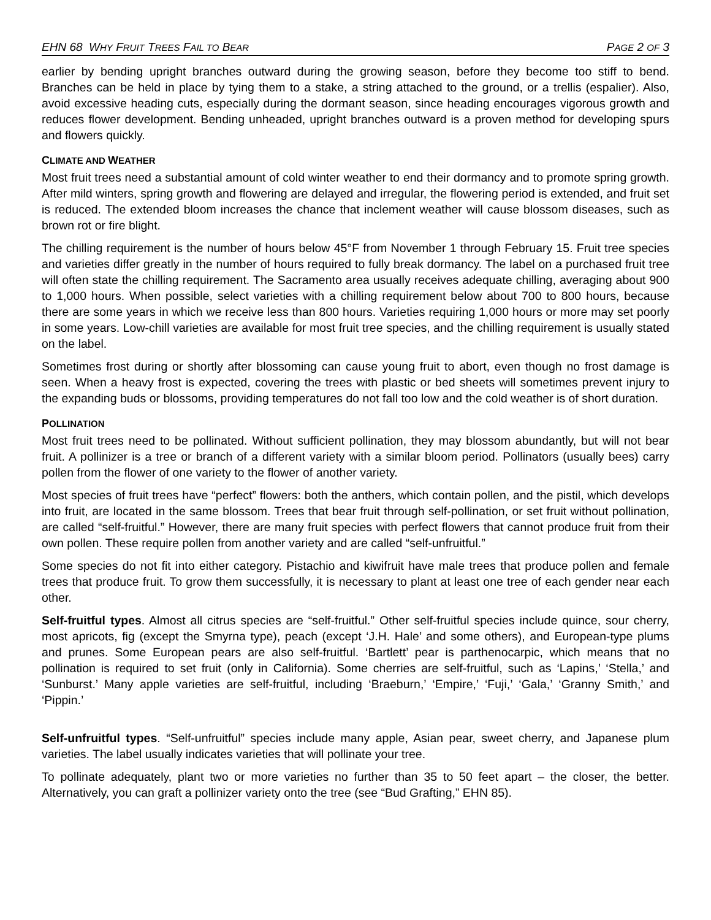EHN 68 WHY FRUIT TREES FAIL TO BEAR PAGE 2 OF 3
earlier by bending upright branches outward during the growing season, before they become too stiff to bend. Branches can be held in place by tying them to a stake, a string attached to the ground, or a trellis (espalier). Also, avoid excessive heading cuts, especially during the dormant season, since heading encourages vigorous growth and reduces flower development. Bending unheaded, upright branches outward is a proven method for developing spurs and flowers quickly.
CLIMATE AND WEATHER
Most fruit trees need a substantial amount of cold winter weather to end their dormancy and to promote spring growth. After mild winters, spring growth and flowering are delayed and irregular, the flowering period is extended, and fruit set is reduced. The extended bloom increases the chance that inclement weather will cause blossom diseases, such as brown rot or fire blight.
The chilling requirement is the number of hours below 45°F from November 1 through February 15. Fruit tree species and varieties differ greatly in the number of hours required to fully break dormancy. The label on a purchased fruit tree will often state the chilling requirement. The Sacramento area usually receives adequate chilling, averaging about 900 to 1,000 hours. When possible, select varieties with a chilling requirement below about 700 to 800 hours, because there are some years in which we receive less than 800 hours. Varieties requiring 1,000 hours or more may set poorly in some years. Low-chill varieties are available for most fruit tree species, and the chilling requirement is usually stated on the label.
Sometimes frost during or shortly after blossoming can cause young fruit to abort, even though no frost damage is seen. When a heavy frost is expected, covering the trees with plastic or bed sheets will sometimes prevent injury to the expanding buds or blossoms, providing temperatures do not fall too low and the cold weather is of short duration.
POLLINATION
Most fruit trees need to be pollinated. Without sufficient pollination, they may blossom abundantly, but will not bear fruit. A pollinizer is a tree or branch of a different variety with a similar bloom period. Pollinators (usually bees) carry pollen from the flower of one variety to the flower of another variety.
Most species of fruit trees have “perfect” flowers: both the anthers, which contain pollen, and the pistil, which develops into fruit, are located in the same blossom. Trees that bear fruit through self-pollination, or set fruit without pollination, are called “self-fruitful.” However, there are many fruit species with perfect flowers that cannot produce fruit from their own pollen. These require pollen from another variety and are called “self-unfruitful.”
Some species do not fit into either category. Pistachio and kiwifruit have male trees that produce pollen and female trees that produce fruit. To grow them successfully, it is necessary to plant at least one tree of each gender near each other.
Self-fruitful types. Almost all citrus species are “self-fruitful.” Other self-fruitful species include quince, sour cherry, most apricots, fig (except the Smyrna type), peach (except ‘J.H. Hale’ and some others), and European-type plums and prunes. Some European pears are also self-fruitful. ‘Bartlett’ pear is parthenocarpic, which means that no pollination is required to set fruit (only in California). Some cherries are self-fruitful, such as ‘Lapins,’ ‘Stella,’ and ‘Sunburst.’ Many apple varieties are self-fruitful, including ‘Braeburn,’ ‘Empire,’ ‘Fuji,’ ‘Gala,’ ‘Granny Smith,’ and ‘Pippin.’
Self-unfruitful types. “Self-unfruitful” species include many apple, Asian pear, sweet cherry, and Japanese plum varieties. The label usually indicates varieties that will pollinate your tree.
To pollinate adequately, plant two or more varieties no further than 35 to 50 feet apart – the closer, the better. Alternatively, you can graft a pollinizer variety onto the tree (see “Bud Grafting,” EHN 85).